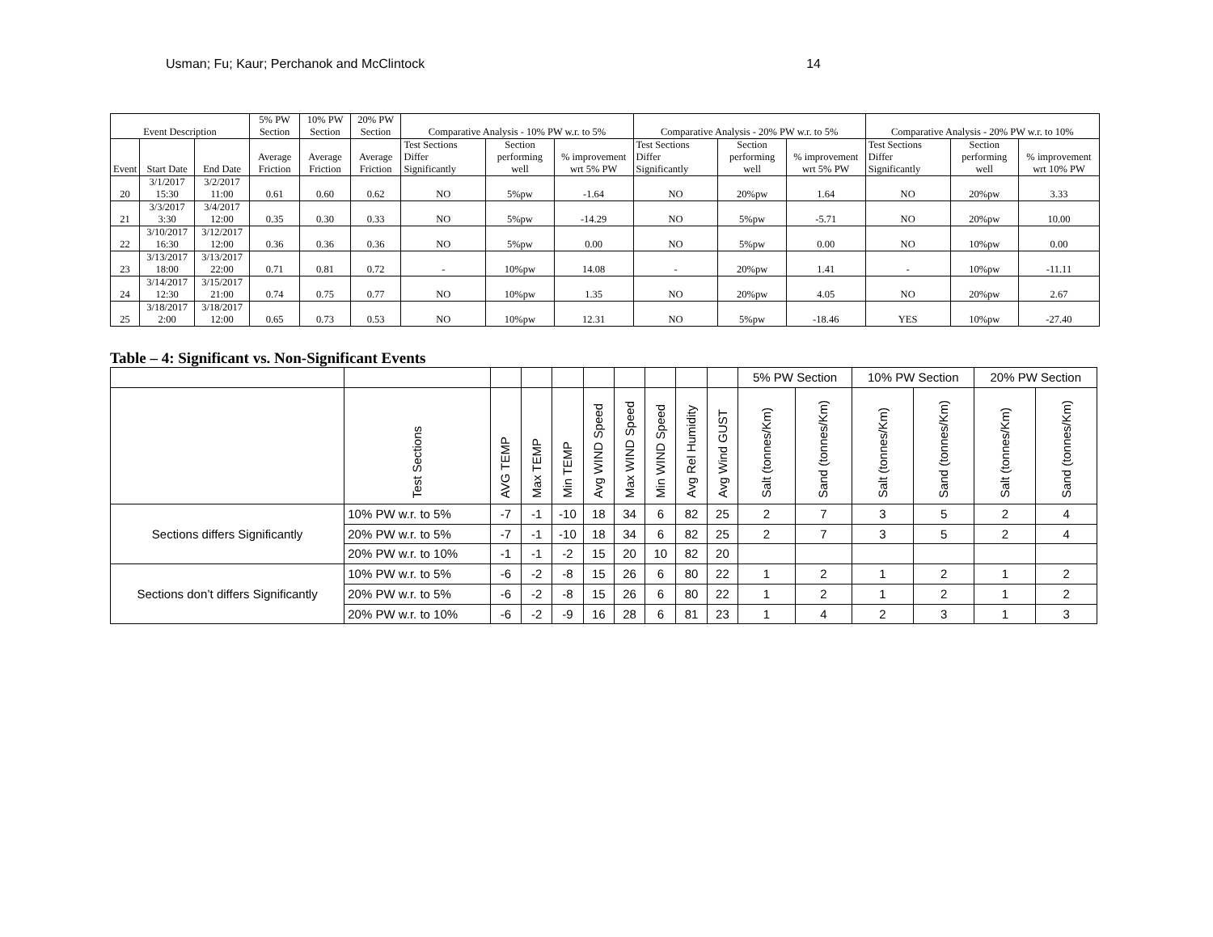Usman; Fu; Kaur; Perchanok and McClintock 14
| Event Description | | | 5% PW Section | 10% PW Section | 20% PW Section | Comparative Analysis - 10% PW w.r. to 5% | | | Comparative Analysis - 20% PW w.r. to 5% | | | Comparative Analysis - 20% PW w.r. to 10% | | |
| --- | --- | --- | --- | --- | --- | --- | --- | --- | --- | --- | --- | --- | --- | --- |
| Event | Start Date | End Date | Average Friction | Average Friction | Average Friction | Test Sections Differ Significantly | Section performing well | % improvement wrt 5% PW | Test Sections Differ Significantly | Section performing well | % improvement wrt 5% PW | Test Sections Differ Significantly | Section performing well | % improvement wrt 10% PW |
| 20 | 3/1/2017 15:30 | 3/2/2017 11:00 | 0.61 | 0.60 | 0.62 | NO | 5%pw | -1.64 | NO | 20%pw | 1.64 | NO | 20%pw | 3.33 |
| 21 | 3/3/2017 3:30 | 3/4/2017 12:00 | 0.35 | 0.30 | 0.33 | NO | 5%pw | -14.29 | NO | 5%pw | -5.71 | NO | 20%pw | 10.00 |
| 22 | 3/10/2017 16:30 | 3/12/2017 12:00 | 0.36 | 0.36 | 0.36 | NO | 5%pw | 0.00 | NO | 5%pw | 0.00 | NO | 10%pw | 0.00 |
| 23 | 3/13/2017 18:00 | 3/13/2017 22:00 | 0.71 | 0.81 | 0.72 | - | 10%pw | 14.08 | - | 20%pw | 1.41 | - | 10%pw | -11.11 |
| 24 | 3/14/2017 12:30 | 3/15/2017 21:00 | 0.74 | 0.75 | 0.77 | NO | 10%pw | 1.35 | NO | 20%pw | 4.05 | NO | 20%pw | 2.67 |
| 25 | 3/18/2017 2:00 | 3/18/2017 12:00 | 0.65 | 0.73 | 0.53 | NO | 10%pw | 12.31 | NO | 5%pw | -18.46 | YES | 10%pw | -27.40 |
Table – 4: Significant vs. Non-Significant Events
| | | | | | | | | | | 5% PW Section | | 10% PW Section | | 20% PW Section | |
| --- | --- | --- | --- | --- | --- | --- | --- | --- | --- | --- | --- | --- | --- | --- | --- |
| | Test Sections | AVG TEMP | Max TEMP | Min TEMP | Avg WIND Speed | Max WIND Speed | Min WIND Speed | Avg Rel Humidity | Avg Wind GUST | Salt (tonnes/Km) | Sand (tonnes/Km) | Salt (tonnes/Km) | Sand (tonnes/Km) | Salt (tonnes/Km) | Sand (tonnes/Km) |
| Sections differs Significantly | 10% PW w.r. to 5% | -7 | -1 | -10 | 18 | 34 | 6 | 82 | 25 | 2 | 7 | 3 | 5 | 2 | 4 |
| | 20% PW w.r. to 5% | -7 | -1 | -10 | 18 | 34 | 6 | 82 | 25 | 2 | 7 | 3 | 5 | 2 | 4 |
| | 20% PW w.r. to 10% | -1 | -1 | -2 | 15 | 20 | 10 | 82 | 20 | | | | | | |
| Sections don’t differs Significantly | 10% PW w.r. to 5% | -6 | -2 | -8 | 15 | 26 | 6 | 80 | 22 | 1 | 2 | 1 | 2 | 1 | 2 |
| | 20% PW w.r. to 5% | -6 | -2 | -8 | 15 | 26 | 6 | 80 | 22 | 1 | 2 | 1 | 2 | 1 | 2 |
| | 20% PW w.r. to 10% | -6 | -2 | -9 | 16 | 28 | 6 | 81 | 23 | 1 | 4 | 2 | 3 | 1 | 3 |